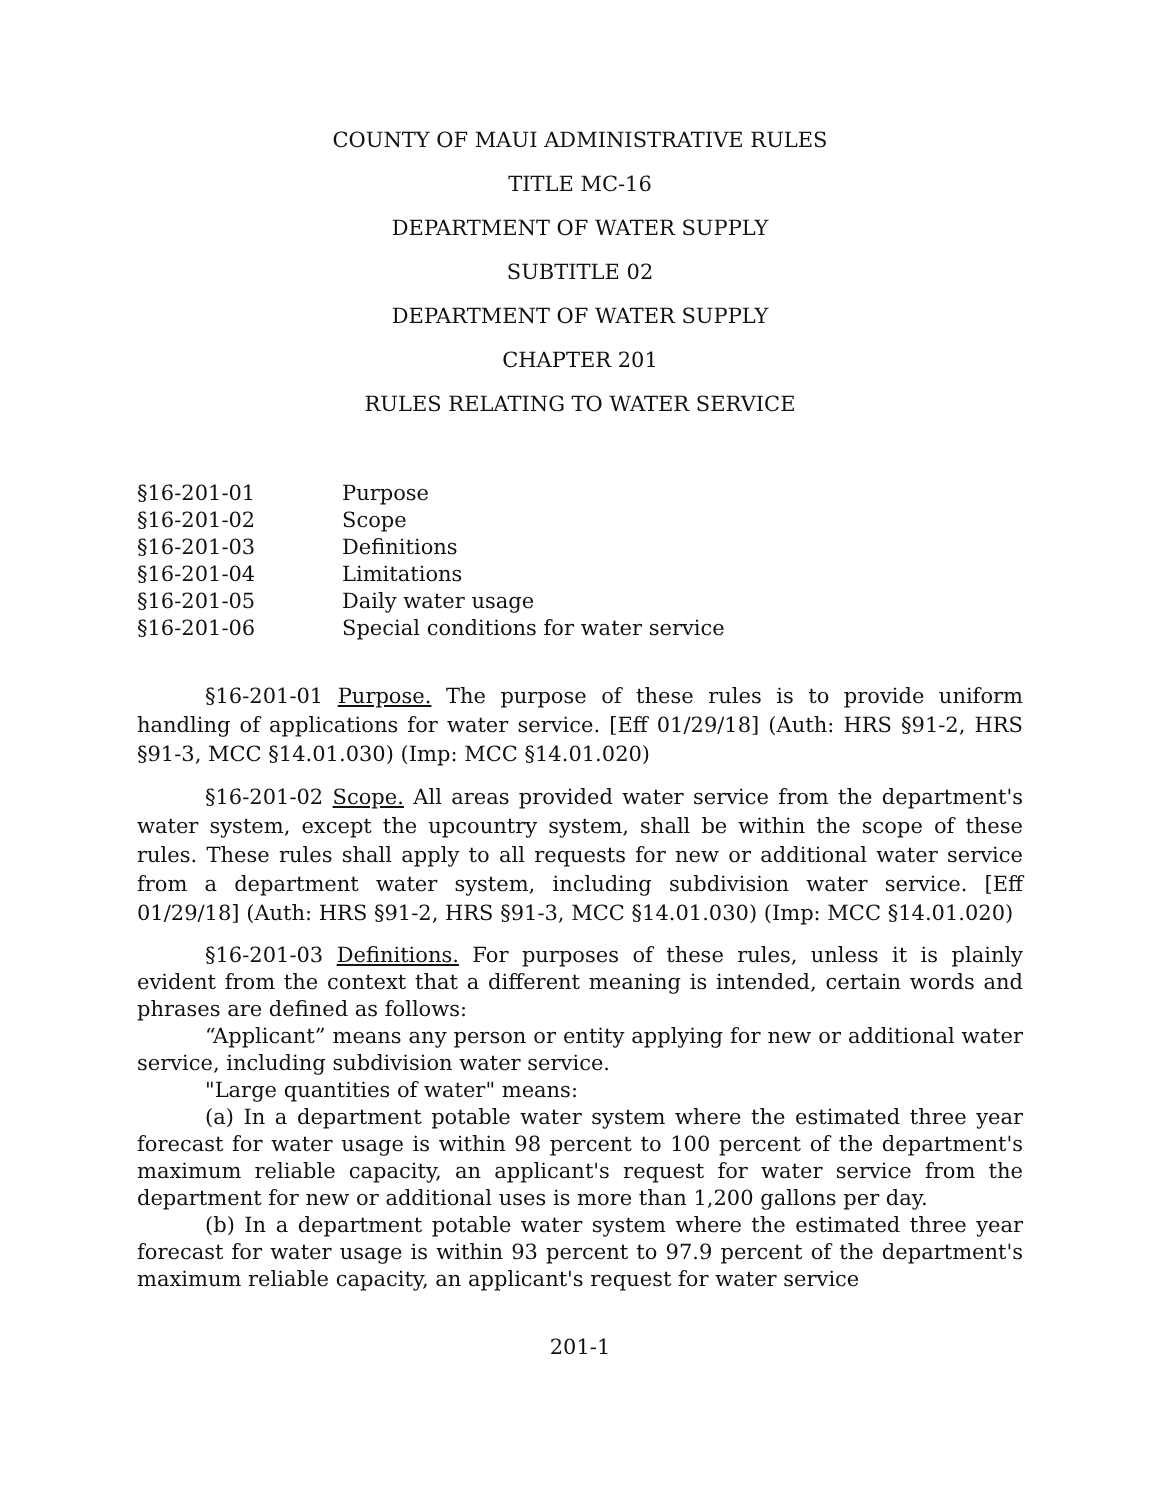COUNTY OF MAUI ADMINISTRATIVE RULES
TITLE MC-16
DEPARTMENT OF WATER SUPPLY
SUBTITLE 02
DEPARTMENT OF WATER SUPPLY
CHAPTER 201
RULES RELATING TO WATER SERVICE
§16-201-01 Purpose
§16-201-02 Scope
§16-201-03 Definitions
§16-201-04 Limitations
§16-201-05 Daily water usage
§16-201-06 Special conditions for water service
§16-201-01 Purpose. The purpose of these rules is to provide uniform handling of applications for water service. [Eff 01/29/18] (Auth: HRS §91-2, HRS §91-3, MCC §14.01.030) (Imp: MCC §14.01.020)
§16-201-02 Scope. All areas provided water service from the department's water system, except the upcountry system, shall be within the scope of these rules. These rules shall apply to all requests for new or additional water service from a department water system, including subdivision water service. [Eff 01/29/18] (Auth: HRS §91-2, HRS §91-3, MCC §14.01.030) (Imp: MCC §14.01.020)
§16-201-03 Definitions. For purposes of these rules, unless it is plainly evident from the context that a different meaning is intended, certain words and phrases are defined as follows:
“Applicant” means any person or entity applying for new or additional water service, including subdivision water service.
"Large quantities of water" means:
(a) In a department potable water system where the estimated three year forecast for water usage is within 98 percent to 100 percent of the department's maximum reliable capacity, an applicant's request for water service from the department for new or additional uses is more than 1,200 gallons per day.
(b) In a department potable water system where the estimated three year forecast for water usage is within 93 percent to 97.9 percent of the department's maximum reliable capacity, an applicant's request for water service
201-1